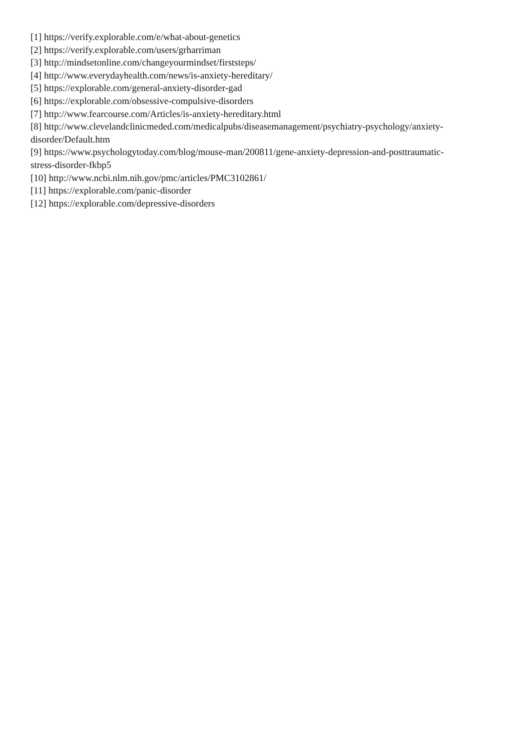[1] https://verify.explorable.com/e/what-about-genetics
[2] https://verify.explorable.com/users/grharriman
[3] http://mindsetonline.com/changeyourmindset/firststeps/
[4] http://www.everydayhealth.com/news/is-anxiety-hereditary/
[5] https://explorable.com/general-anxiety-disorder-gad
[6] https://explorable.com/obsessive-compulsive-disorders
[7] http://www.fearcourse.com/Articles/is-anxiety-hereditary.html
[8] http://www.clevelandclinicmeded.com/medicalpubs/diseasemanagement/psychiatry-psychology/anxiety-
disorder/Default.htm
[9] https://www.psychologytoday.com/blog/mouse-man/200811/gene-anxiety-depression-and-posttraumatic-
stress-disorder-fkbp5
[10] http://www.ncbi.nlm.nih.gov/pmc/articles/PMC3102861/
[11] https://explorable.com/panic-disorder
[12] https://explorable.com/depressive-disorders